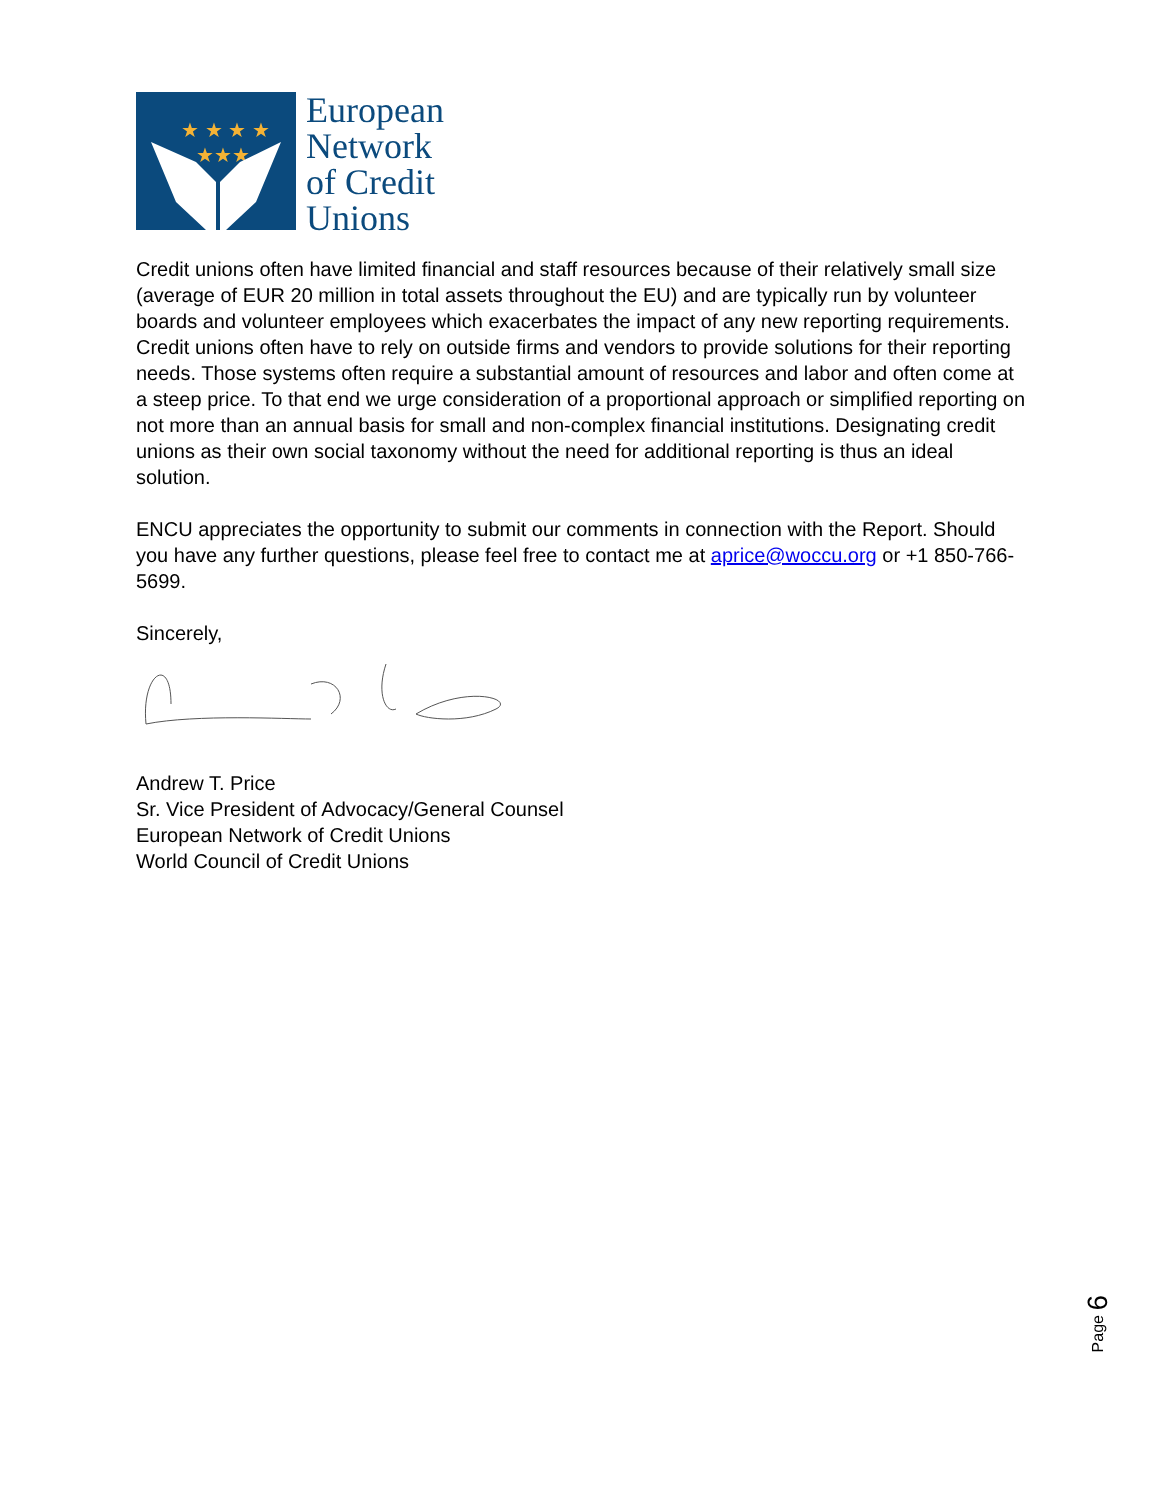★★★
★ ★ ★ ★
European
Network
of Credit
Unions
Credit unions often have limited financial and staff resources because of their relatively small size (average of EUR 20 million in total assets throughout the EU) and are typically run by volunteer boards and volunteer employees which exacerbates the impact of any new reporting requirements. Credit unions often have to rely on outside firms and vendors to provide solutions for their reporting needs. Those systems often require a substantial amount of resources and labor and often come at a steep price. To that end we urge consideration of a proportional approach or simplified reporting on not more than an annual basis for small and non-complex financial institutions. Designating credit unions as their own social taxonomy without the need for additional reporting is thus an ideal solution.
ENCU appreciates the opportunity to submit our comments in connection with the Report. Should you have any further questions, please feel free to contact me at aprice@woccu.org or +1 850-766-5699.
Sincerely,
Andrew T. Price
Sr. Vice President of Advocacy/General Counsel
European Network of Credit Unions
World Council of Credit Unions
Page 6